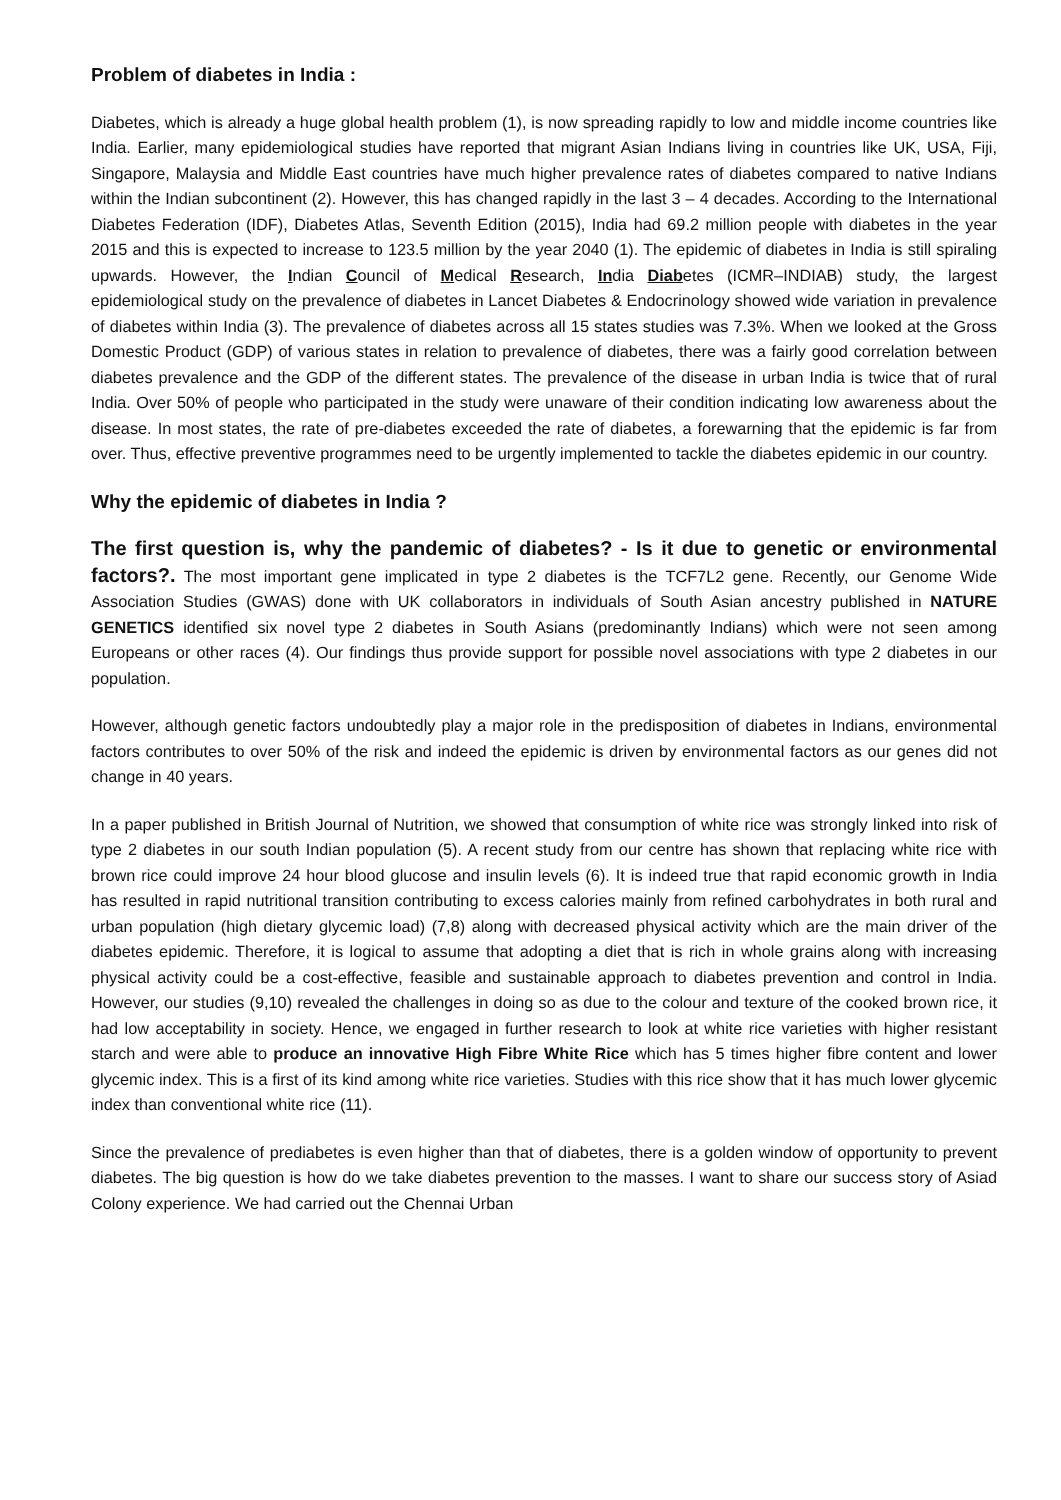Problem of diabetes in India :
Diabetes, which is already a huge global health problem (1), is now spreading rapidly to low and middle income countries like India. Earlier, many epidemiological studies have reported that migrant Asian Indians living in countries like UK, USA, Fiji, Singapore, Malaysia and Middle East countries have much higher prevalence rates of diabetes compared to native Indians within the Indian subcontinent (2). However, this has changed rapidly in the last 3 – 4 decades. According to the International Diabetes Federation (IDF), Diabetes Atlas, Seventh Edition (2015), India had 69.2 million people with diabetes in the year 2015 and this is expected to increase to 123.5 million by the year 2040 (1). The epidemic of diabetes in India is still spiraling upwards. However, the Indian Council of Medical Research, India Diabetes (ICMR–INDIAB) study, the largest epidemiological study on the prevalence of diabetes in Lancet Diabetes & Endocrinology showed wide variation in prevalence of diabetes within India (3). The prevalence of diabetes across all 15 states studies was 7.3%. When we looked at the Gross Domestic Product (GDP) of various states in relation to prevalence of diabetes, there was a fairly good correlation between diabetes prevalence and the GDP of the different states. The prevalence of the disease in urban India is twice that of rural India. Over 50% of people who participated in the study were unaware of their condition indicating low awareness about the disease. In most states, the rate of pre-diabetes exceeded the rate of diabetes, a forewarning that the epidemic is far from over. Thus, effective preventive programmes need to be urgently implemented to tackle the diabetes epidemic in our country.
Why the epidemic of diabetes in India ?
The first question is, why the pandemic of diabetes? - Is it due to genetic or environmental factors?. The most important gene implicated in type 2 diabetes is the TCF7L2 gene. Recently, our Genome Wide Association Studies (GWAS) done with UK collaborators in individuals of South Asian ancestry published in NATURE GENETICS identified six novel type 2 diabetes in South Asians (predominantly Indians) which were not seen among Europeans or other races (4). Our findings thus provide support for possible novel associations with type 2 diabetes in our population.
However, although genetic factors undoubtedly play a major role in the predisposition of diabetes in Indians, environmental factors contributes to over 50% of the risk and indeed the epidemic is driven by environmental factors as our genes did not change in 40 years.
In a paper published in British Journal of Nutrition, we showed that consumption of white rice was strongly linked into risk of type 2 diabetes in our south Indian population (5). A recent study from our centre has shown that replacing white rice with brown rice could improve 24 hour blood glucose and insulin levels (6). It is indeed true that rapid economic growth in India has resulted in rapid nutritional transition contributing to excess calories mainly from refined carbohydrates in both rural and urban population (high dietary glycemic load) (7,8) along with decreased physical activity which are the main driver of the diabetes epidemic. Therefore, it is logical to assume that adopting a diet that is rich in whole grains along with increasing physical activity could be a cost-effective, feasible and sustainable approach to diabetes prevention and control in India. However, our studies (9,10) revealed the challenges in doing so as due to the colour and texture of the cooked brown rice, it had low acceptability in society. Hence, we engaged in further research to look at white rice varieties with higher resistant starch and were able to produce an innovative High Fibre White Rice which has 5 times higher fibre content and lower glycemic index. This is a first of its kind among white rice varieties. Studies with this rice show that it has much lower glycemic index than conventional white rice (11).
Since the prevalence of prediabetes is even higher than that of diabetes, there is a golden window of opportunity to prevent diabetes. The big question is how do we take diabetes prevention to the masses. I want to share our success story of Asiad Colony experience. We had carried out the Chennai Urban